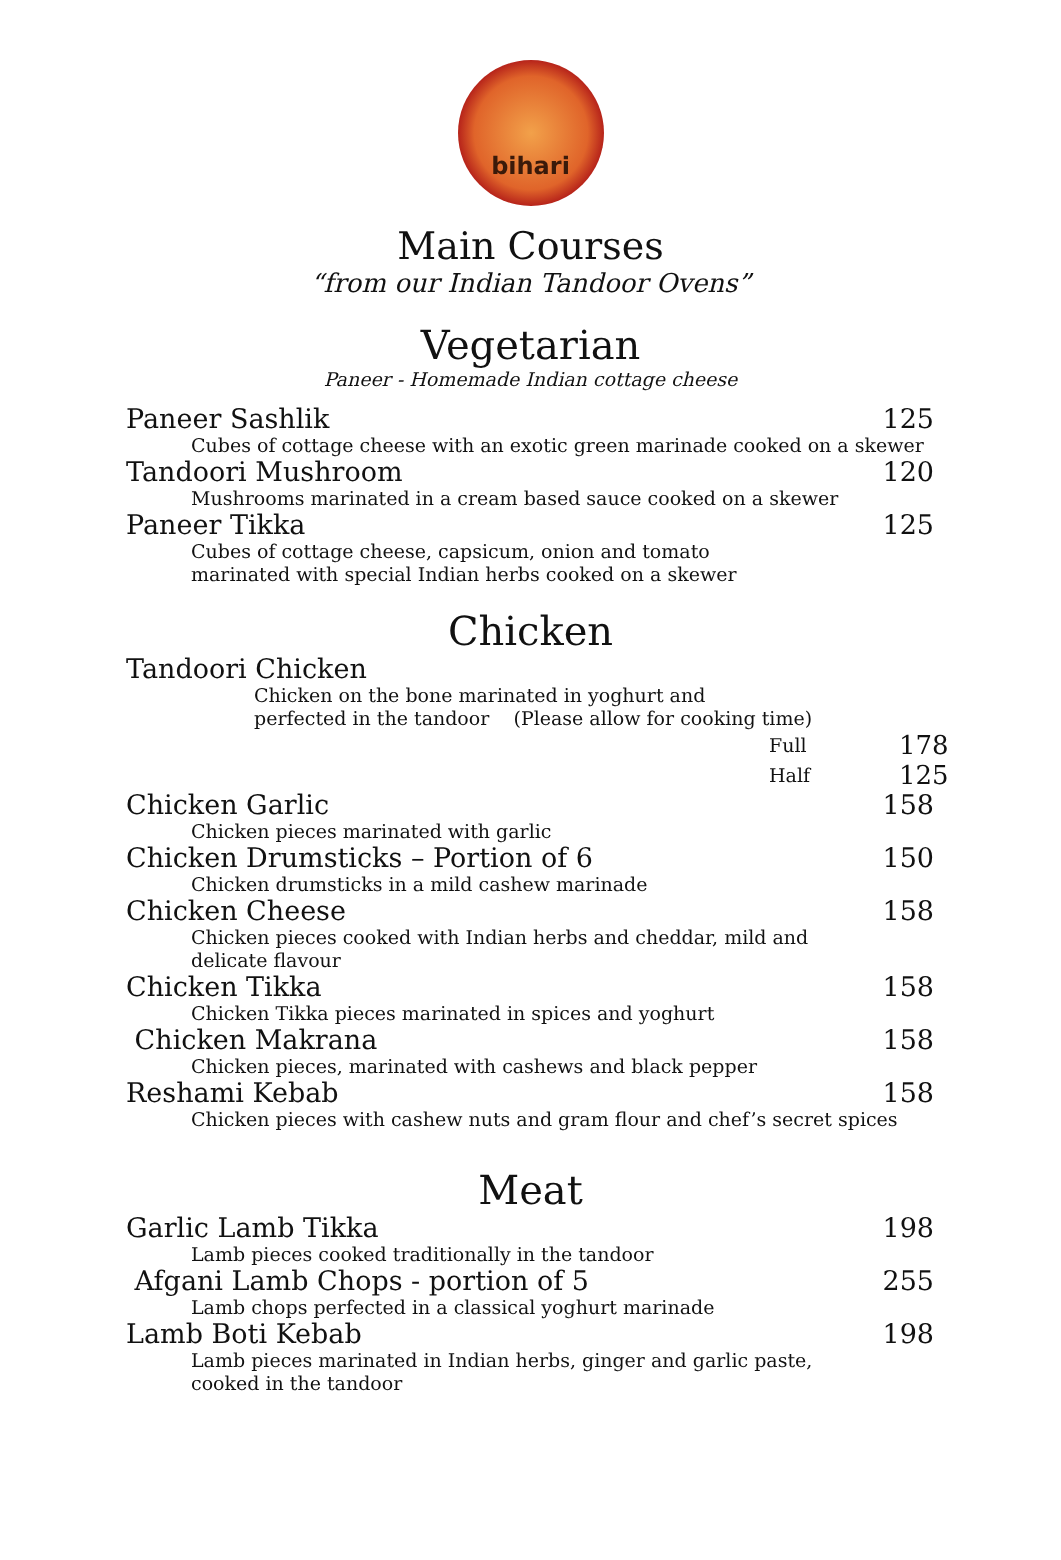bihari
Main Courses
“from our Indian Tandoor Ovens”
Vegetarian
Paneer - Homemade Indian cottage cheese
Paneer Sashlik 125
Cubes of cottage cheese with an exotic green marinade cooked on a skewer
Tandoori Mushroom 120
Mushrooms marinated in a cream based sauce cooked on a skewer
Paneer Tikka 125
Cubes of cottage cheese, capsicum, onion and tomato
marinated with special Indian herbs cooked on a skewer
Chicken
Tandoori Chicken
Chicken on the bone marinated in yoghurt and
perfected in the tandoor (Please allow for cooking time)
Full 178
Half 125
Chicken Garlic 158
Chicken pieces marinated with garlic
Chicken Drumsticks – Portion of 6 150
Chicken drumsticks in a mild cashew marinade
Chicken Cheese 158
Chicken pieces cooked with Indian herbs and cheddar, mild and
delicate flavour
Chicken Tikka 158
Chicken Tikka pieces marinated in spices and yoghurt
Chicken Makrana 158
Chicken pieces, marinated with cashews and black pepper
Reshami Kebab 158
Chicken pieces with cashew nuts and gram flour and chef’s secret spices
Meat
Garlic Lamb Tikka 198
Lamb pieces cooked traditionally in the tandoor
Afgani Lamb Chops - portion of 5 255
Lamb chops perfected in a classical yoghurt marinade
Lamb Boti Kebab 198
Lamb pieces marinated in Indian herbs, ginger and garlic paste,
cooked in the tandoor